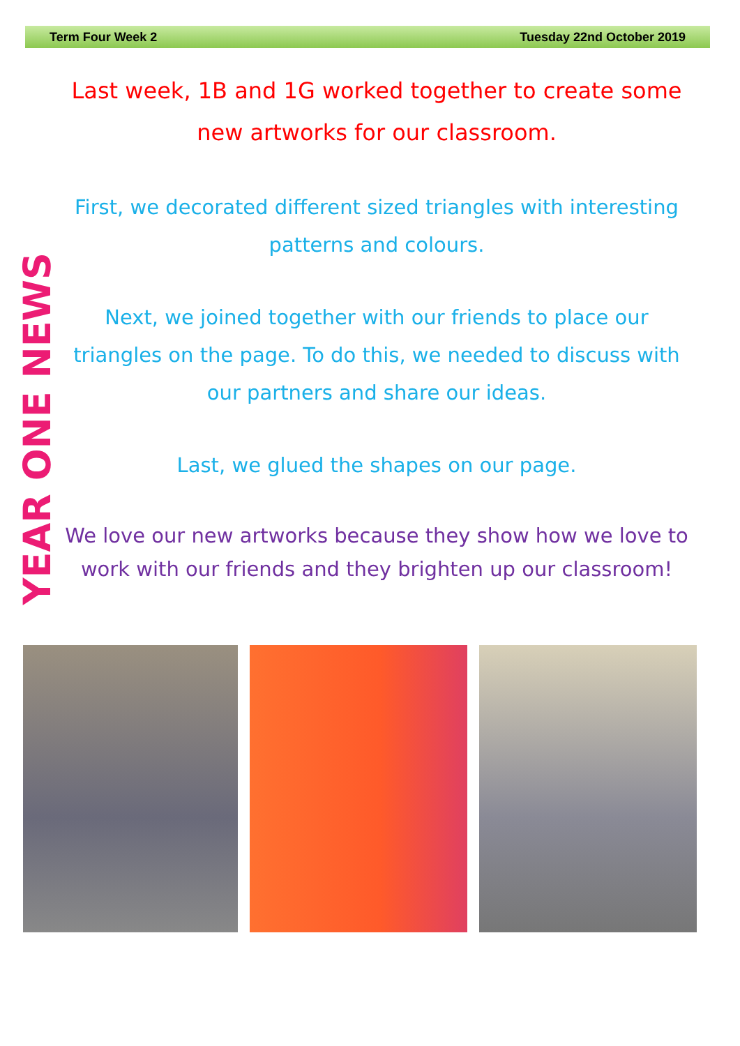Term Four Week 2 Tuesday 22nd October 2019
YEAR ONE NEWS
Last week, 1B and 1G worked together to create some new artworks for our classroom.
First, we decorated different sized triangles with interesting patterns and colours.
Next, we joined together with our friends to place our triangles on the page. To do this, we needed to discuss with our partners and share our ideas.
Last, we glued the shapes on our page.
We love our new artworks because they show how we love to work with our friends and they brighten up our classroom!